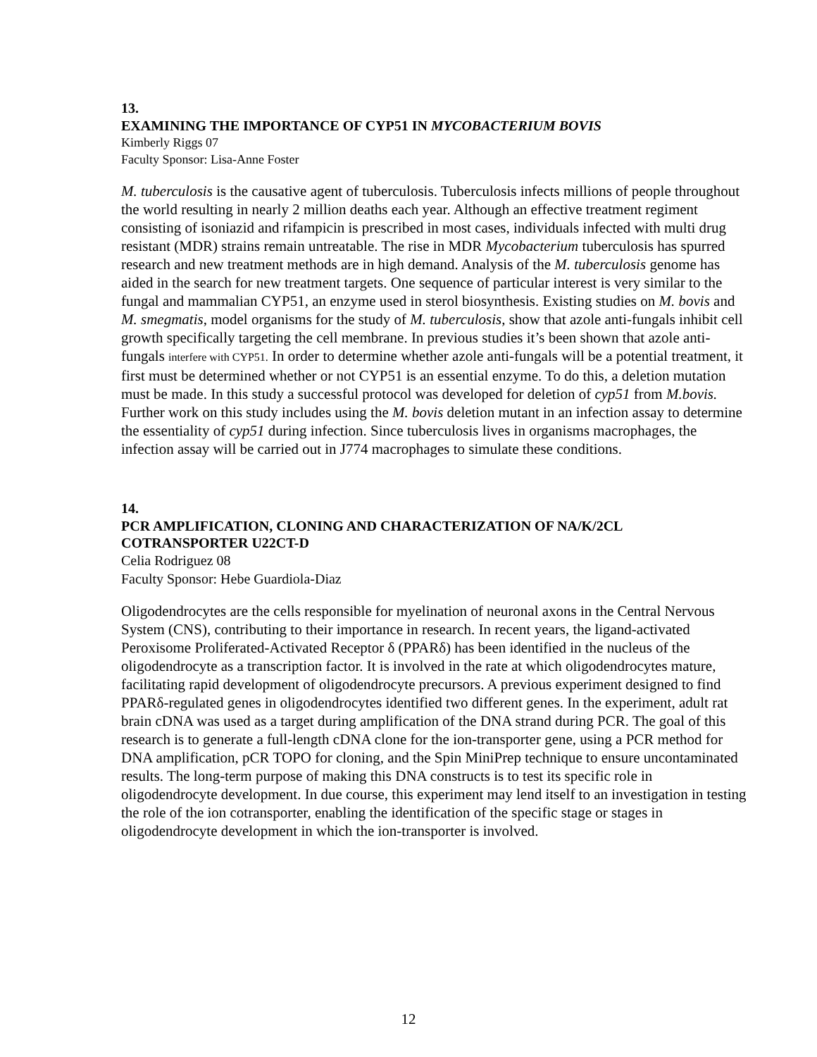13.
EXAMINING THE IMPORTANCE OF CYP51 IN MYCOBACTERIUM BOVIS
Kimberly Riggs 07
Faculty Sponsor: Lisa-Anne Foster
M. tuberculosis is the causative agent of tuberculosis. Tuberculosis infects millions of people throughout the world resulting in nearly 2 million deaths each year. Although an effective treatment regiment consisting of isoniazid and rifampicin is prescribed in most cases, individuals infected with multi drug resistant (MDR) strains remain untreatable. The rise in MDR Mycobacterium tuberculosis has spurred research and new treatment methods are in high demand. Analysis of the M. tuberculosis genome has aided in the search for new treatment targets. One sequence of particular interest is very similar to the fungal and mammalian CYP51, an enzyme used in sterol biosynthesis. Existing studies on M. bovis and M. smegmatis, model organisms for the study of M. tuberculosis, show that azole anti-fungals inhibit cell growth specifically targeting the cell membrane. In previous studies it’s been shown that azole anti-fungals interfere with CYP51. In order to determine whether azole anti-fungals will be a potential treatment, it first must be determined whether or not CYP51 is an essential enzyme. To do this, a deletion mutation must be made. In this study a successful protocol was developed for deletion of cyp51 from M.bovis. Further work on this study includes using the M. bovis deletion mutant in an infection assay to determine the essentiality of cyp51 during infection. Since tuberculosis lives in organisms macrophages, the infection assay will be carried out in J774 macrophages to simulate these conditions.
14.
PCR AMPLIFICATION, CLONING AND CHARACTERIZATION OF NA/K/2CL COTRANSPORTER U22CT-D
Celia Rodriguez 08
Faculty Sponsor: Hebe Guardiola-Diaz
Oligodendrocytes are the cells responsible for myelination of neuronal axons in the Central Nervous System (CNS), contributing to their importance in research. In recent years, the ligand-activated Peroxisome Proliferated-Activated Receptor δ (PPARδ) has been identified in the nucleus of the oligodendrocyte as a transcription factor. It is involved in the rate at which oligodendrocytes mature, facilitating rapid development of oligodendrocyte precursors. A previous experiment designed to find PPARδ-regulated genes in oligodendrocytes identified two different genes. In the experiment, adult rat brain cDNA was used as a target during amplification of the DNA strand during PCR. The goal of this research is to generate a full-length cDNA clone for the ion-transporter gene, using a PCR method for DNA amplification, pCR TOPO for cloning, and the Spin MiniPrep technique to ensure uncontaminated results. The long-term purpose of making this DNA constructs is to test its specific role in oligodendrocyte development. In due course, this experiment may lend itself to an investigation in testing the role of the ion cotransporter, enabling the identification of the specific stage or stages in oligodendrocyte development in which the ion-transporter is involved.
12